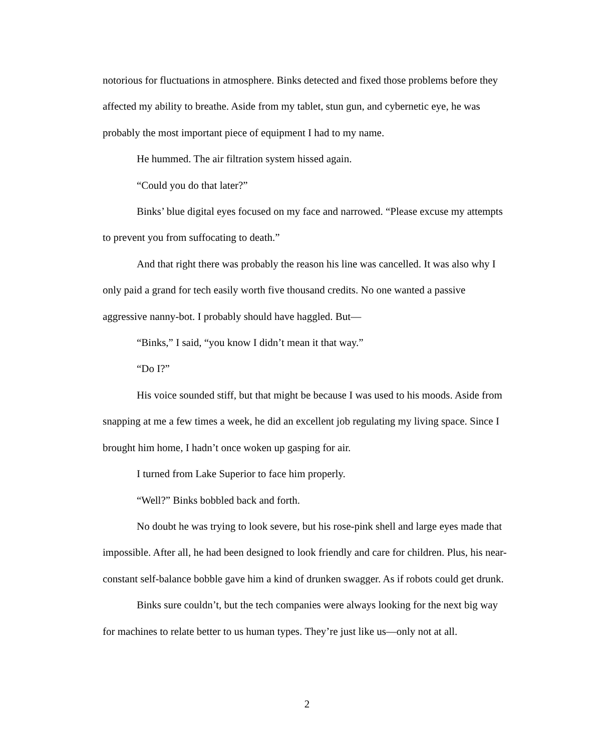notorious for fluctuations in atmosphere. Binks detected and fixed those problems before they affected my ability to breathe. Aside from my tablet, stun gun, and cybernetic eye, he was probably the most important piece of equipment I had to my name.
He hummed. The air filtration system hissed again.
“Could you do that later?”
Binks’ blue digital eyes focused on my face and narrowed. “Please excuse my attempts to prevent you from suffocating to death.”
And that right there was probably the reason his line was cancelled. It was also why I only paid a grand for tech easily worth five thousand credits. No one wanted a passive aggressive nanny-bot. I probably should have haggled. But—
“Binks,” I said, “you know I didn’t mean it that way.”
“Do I?”
His voice sounded stiff, but that might be because I was used to his moods. Aside from snapping at me a few times a week, he did an excellent job regulating my living space. Since I brought him home, I hadn’t once woken up gasping for air.
I turned from Lake Superior to face him properly.
“Well?” Binks bobbled back and forth.
No doubt he was trying to look severe, but his rose-pink shell and large eyes made that impossible. After all, he had been designed to look friendly and care for children. Plus, his near-constant self-balance bobble gave him a kind of drunken swagger. As if robots could get drunk.
Binks sure couldn’t, but the tech companies were always looking for the next big way for machines to relate better to us human types. They’re just like us—only not at all.
2